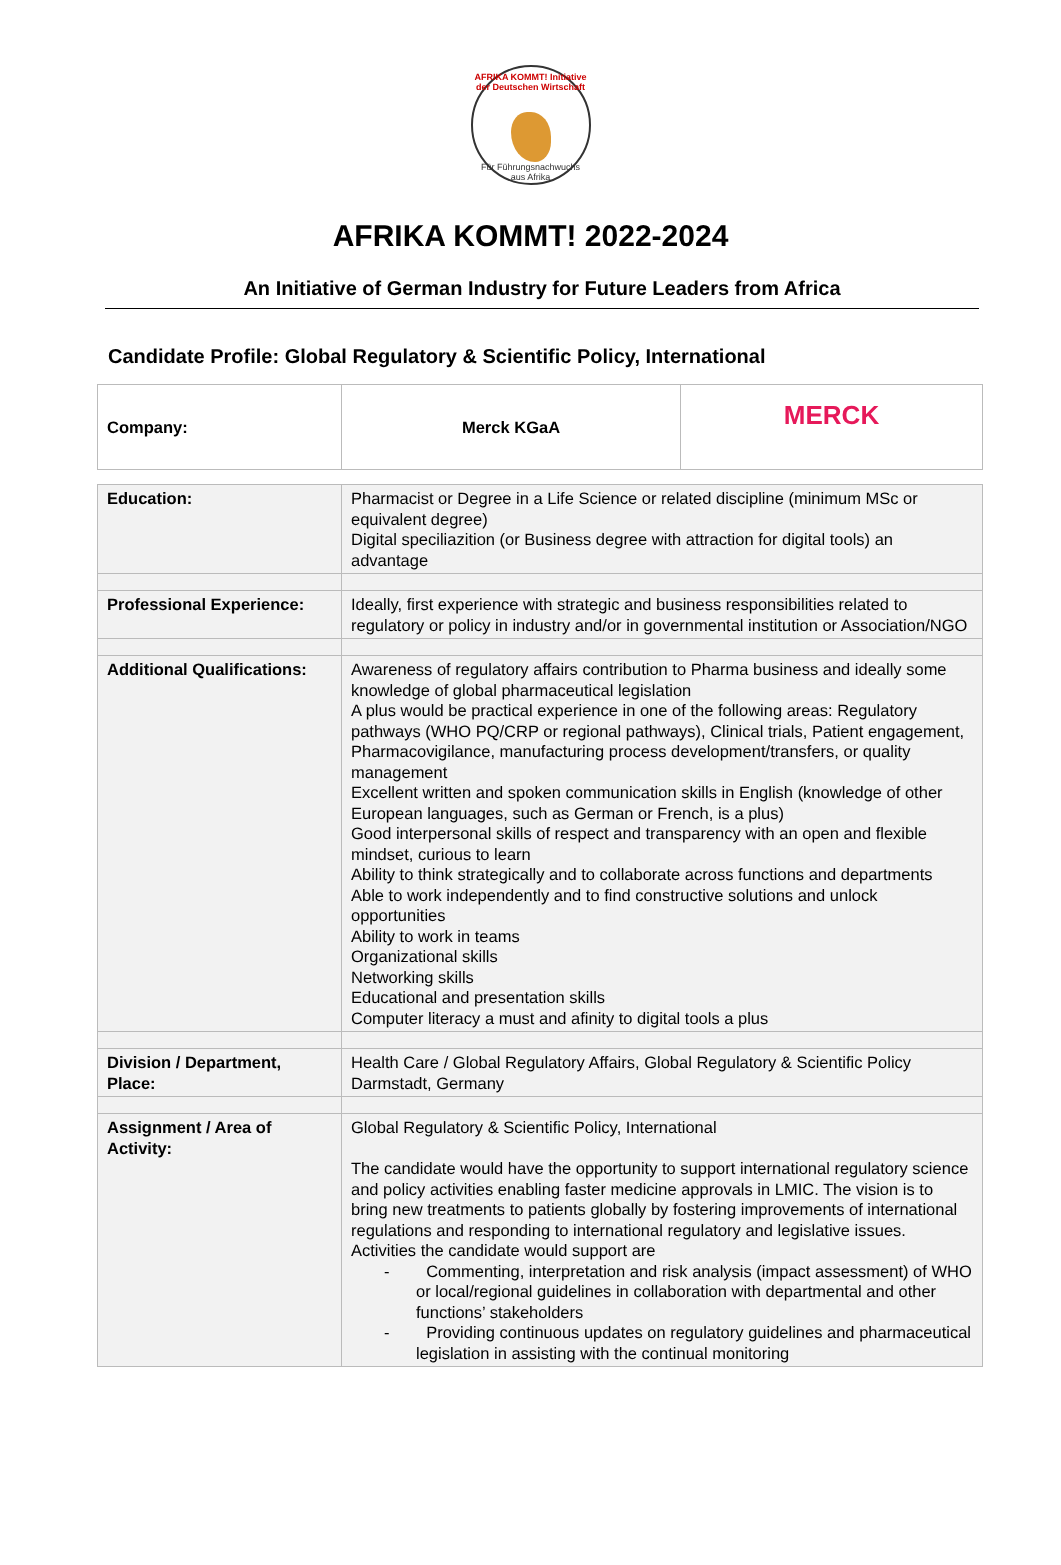AFRIKA KOMMT! Initiative der Deutschen Wirtschaft
Für Führungsnachwuchs aus Afrika
AFRIKA KOMMT! 2022-2024
An Initiative of German Industry for Future Leaders from Africa
Candidate Profile: Global Regulatory & Scientific Policy, International
| Company: | Merck KGaA | MERCK |
| Education: | Pharmacist or Degree in a Life Science or related discipline (minimum MSc or equivalent degree) Digital speciliazition (or Business degree with attraction for digital tools) an advantage |
| Professional Experience: | Ideally, first experience with strategic and business responsibilities related to regulatory or policy in industry and/or in governmental institution or Association/NGO |
| Additional Qualifications: | Awareness of regulatory affairs contribution to Pharma business and ideally some knowledge of global pharmaceutical legislation A plus would be practical experience in one of the following areas: Regulatory pathways (WHO PQ/CRP or regional pathways), Clinical trials, Patient engagement, Pharmacovigilance, manufacturing process development/transfers, or quality management Excellent written and spoken communication skills in English (knowledge of other European languages, such as German or French, is a plus) Good interpersonal skills of respect and transparency with an open and flexible mindset, curious to learn Ability to think strategically and to collaborate across functions and departments Able to work independently and to find constructive solutions and unlock opportunities Ability to work in teams Organizational skills Networking skills Educational and presentation skills Computer literacy a must and afinity to digital tools a plus |
| Division / Department, Place: | Health Care / Global Regulatory Affairs, Global Regulatory & Scientific Policy Darmstadt, Germany |
| Assignment / Area of Activity: | Global Regulatory & Scientific Policy, International The candidate would have the opportunity to support international regulatory science and policy activities enabling faster medicine approvals in LMIC. The vision is to bring new treatments to patients globally by fostering improvements of international regulations and responding to international regulatory and legislative issues. Activities the candidate would support are - Commenting, interpretation and risk analysis (impact assessment) of WHO or local/regional guidelines in collaboration with departmental and other functions’ stakeholders - Providing continuous updates on regulatory guidelines and pharmaceutical legislation in assisting with the continual monitoring |